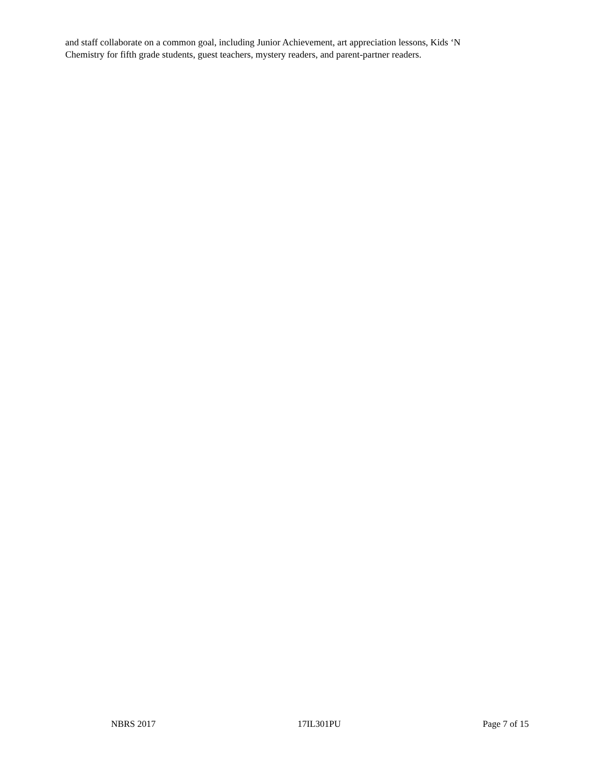and staff collaborate on a common goal, including Junior Achievement, art appreciation lessons, Kids ‘N
Chemistry for fifth grade students, guest teachers, mystery readers, and parent-partner readers.
NBRS 2017 17IL301PU Page 7 of 15